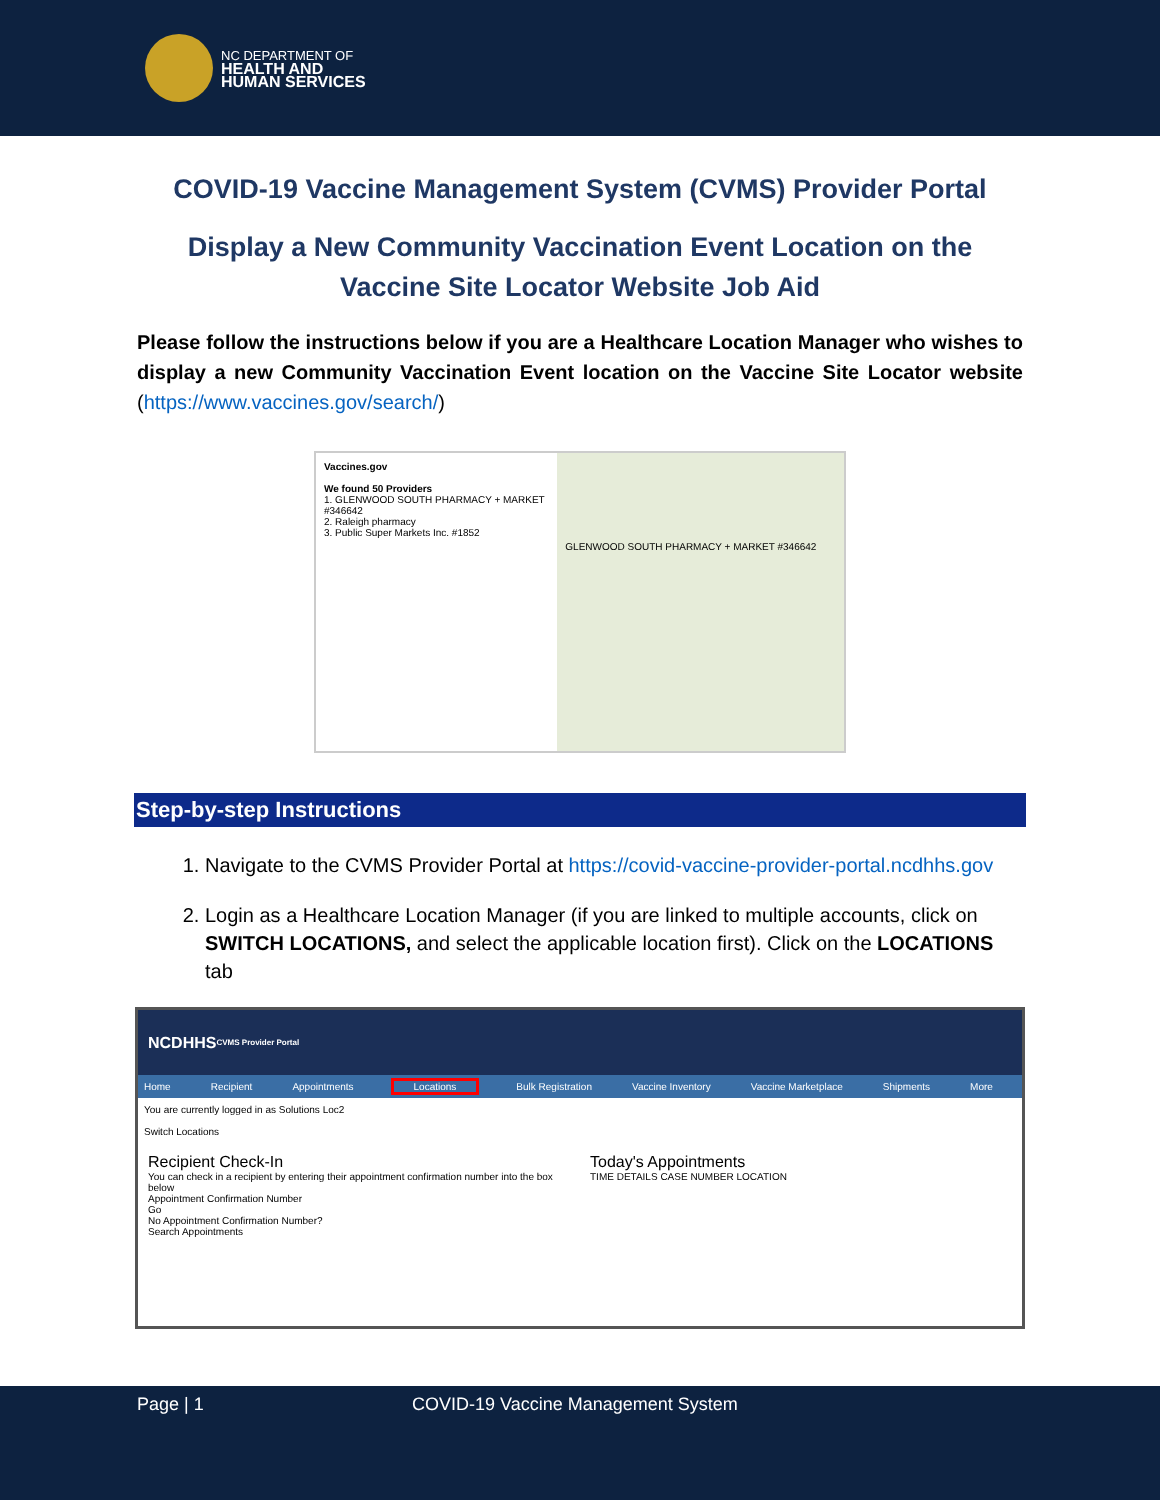NC DEPARTMENT OF
HEALTH AND
HUMAN SERVICES
COVID-19 Vaccine Management System (CVMS) Provider Portal
Display a New Community Vaccination Event Location on the Vaccine Site Locator Website Job Aid
Please follow the instructions below if you are a Healthcare Location Manager who wishes to display a new Community Vaccination Event location on the Vaccine Site Locator website (https://www.vaccines.gov/search/)
Vaccines.gov
We found 50 Providers
1. GLENWOOD SOUTH PHARMACY + MARKET #346642
2. Raleigh pharmacy
3. Public Super Markets Inc. #1852
GLENWOOD SOUTH PHARMACY + MARKET #346642
Step-by-step Instructions
1. Navigate to the CVMS Provider Portal at https://covid-vaccine-provider-portal.ncdhhs.gov
2. Login as a Healthcare Location Manager (if you are linked to multiple accounts, click on SWITCH LOCATIONS, and select the applicable location first). Click on the LOCATIONS tab
NCDHHS
CVMS Provider Portal
Home Recipient Appointments Locations Bulk Registration Vaccine Inventory Vaccine Marketplace Shipments More
You are currently logged in as Solutions Loc2
Switch Locations
Recipient Check-In
You can check in a recipient by entering their appointment confirmation number into the box below
Appointment Confirmation Number
Go
No Appointment Confirmation Number?
Search Appointments
Today's Appointments
TIME DETAILS CASE NUMBER LOCATION
Page | 1 COVID-19 Vaccine Management System